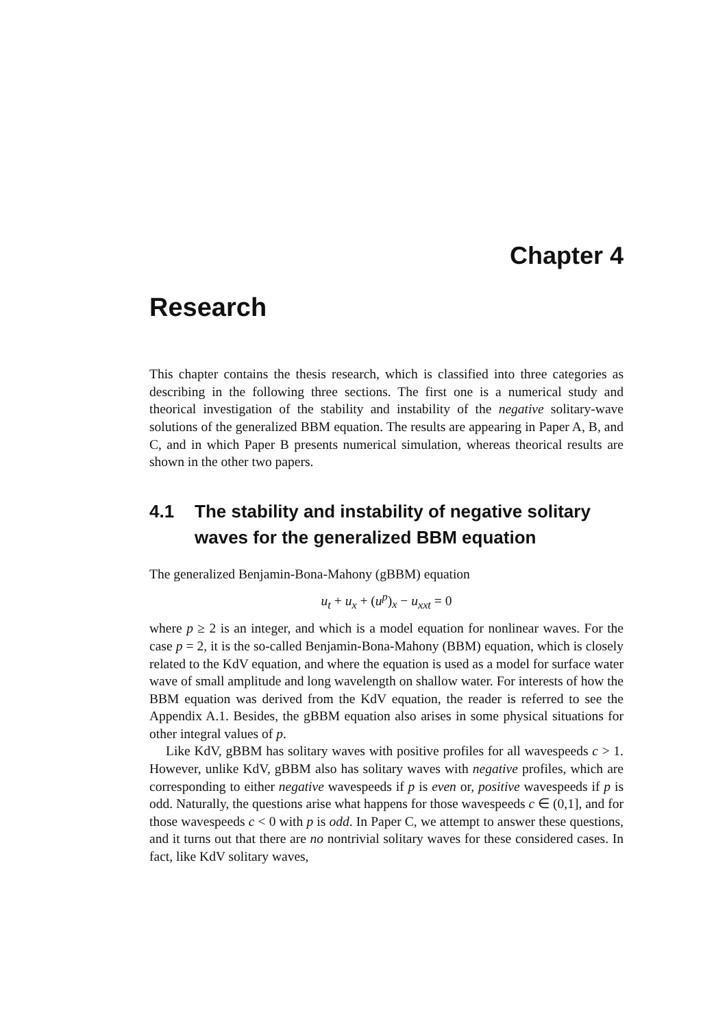Chapter 4
Research
This chapter contains the thesis research, which is classified into three categories as describing in the following three sections. The first one is a numerical study and theorical investigation of the stability and instability of the negative solitary-wave solutions of the generalized BBM equation. The results are appearing in Paper A, B, and C, and in which Paper B presents numerical simulation, whereas theorical results are shown in the other two papers.
4.1 The stability and instability of negative solitary waves for the generalized BBM equation
The generalized Benjamin-Bona-Mahony (gBBM) equation
u<sub>t</sub> + u<sub>x</sub> + (u<sup>p</sup>)<sub>x</sub> − u<sub>xxt</sub> = 0
where p ≥ 2 is an integer, and which is a model equation for nonlinear waves. For the case p = 2, it is the so-called Benjamin-Bona-Mahony (BBM) equation, which is closely related to the KdV equation, and where the equation is used as a model for surface water wave of small amplitude and long wavelength on shallow water. For interests of how the BBM equation was derived from the KdV equation, the reader is referred to see the Appendix A.1. Besides, the gBBM equation also arises in some physical situations for other integral values of p.
Like KdV, gBBM has solitary waves with positive profiles for all wavespeeds c > 1. However, unlike KdV, gBBM also has solitary waves with negative profiles, which are corresponding to either negative wavespeeds if p is even or, positive wavespeeds if p is odd. Naturally, the questions arise what happens for those wavespeeds c ∈ (0,1], and for those wavespeeds c < 0 with p is odd. In Paper C, we attempt to answer these questions, and it turns out that there are no nontrivial solitary waves for these considered cases. In fact, like KdV solitary waves,